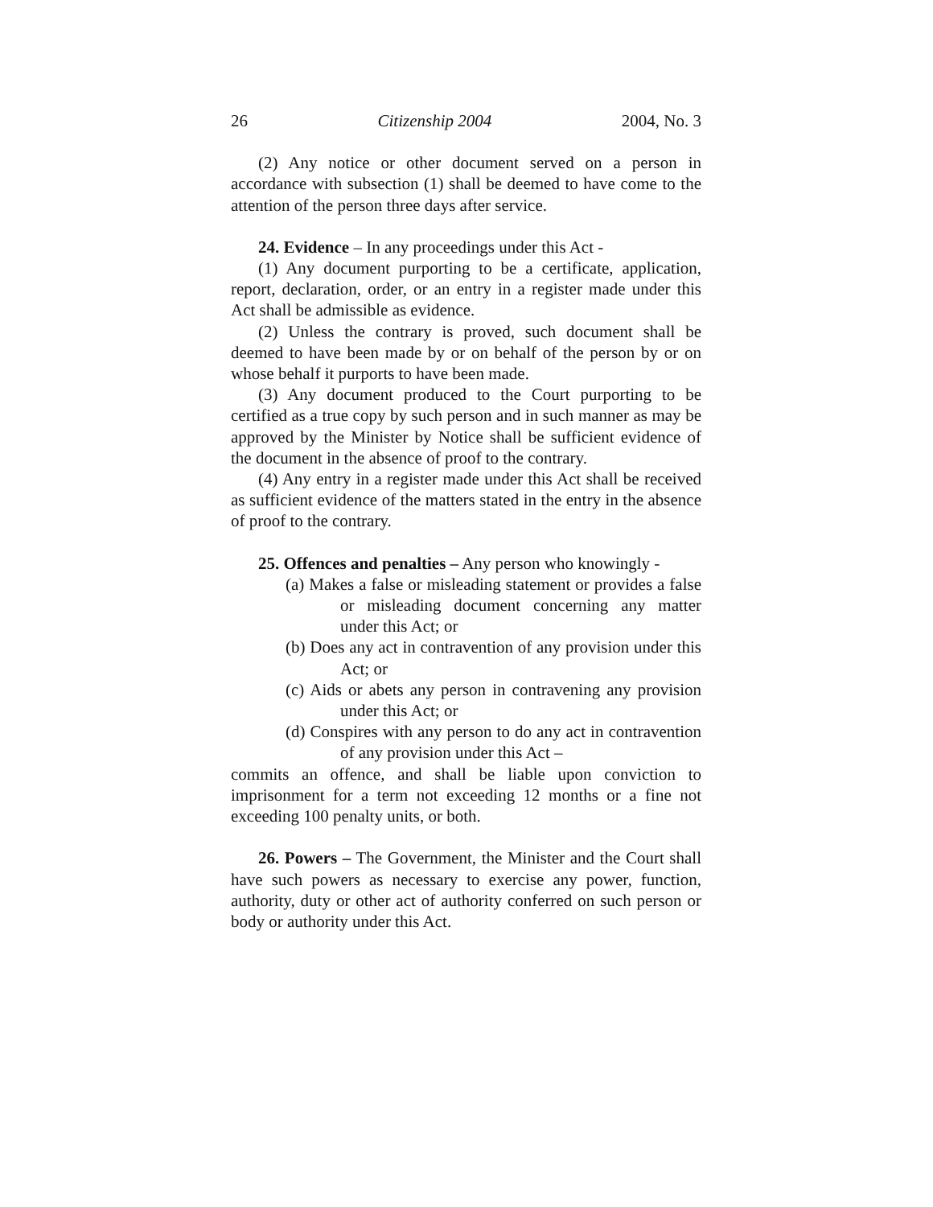26 Citizenship 2004 2004, No. 3
(2) Any notice or other document served on a person in accordance with subsection (1) shall be deemed to have come to the attention of the person three days after service.
24. Evidence – In any proceedings under this Act -
(1) Any document purporting to be a certificate, application, report, declaration, order, or an entry in a register made under this Act shall be admissible as evidence.
(2) Unless the contrary is proved, such document shall be deemed to have been made by or on behalf of the person by or on whose behalf it purports to have been made.
(3) Any document produced to the Court purporting to be certified as a true copy by such person and in such manner as may be approved by the Minister by Notice shall be sufficient evidence of the document in the absence of proof to the contrary.
(4) Any entry in a register made under this Act shall be received as sufficient evidence of the matters stated in the entry in the absence of proof to the contrary.
25. Offences and penalties – Any person who knowingly -
(a) Makes a false or misleading statement or provides a false or misleading document concerning any matter under this Act; or
(b) Does any act in contravention of any provision under this Act; or
(c) Aids or abets any person in contravening any provision under this Act; or
(d) Conspires with any person to do any act in contravention of any provision under this Act –
commits an offence, and shall be liable upon conviction to imprisonment for a term not exceeding 12 months or a fine not exceeding 100 penalty units, or both.
26. Powers – The Government, the Minister and the Court shall have such powers as necessary to exercise any power, function, authority, duty or other act of authority conferred on such person or body or authority under this Act.